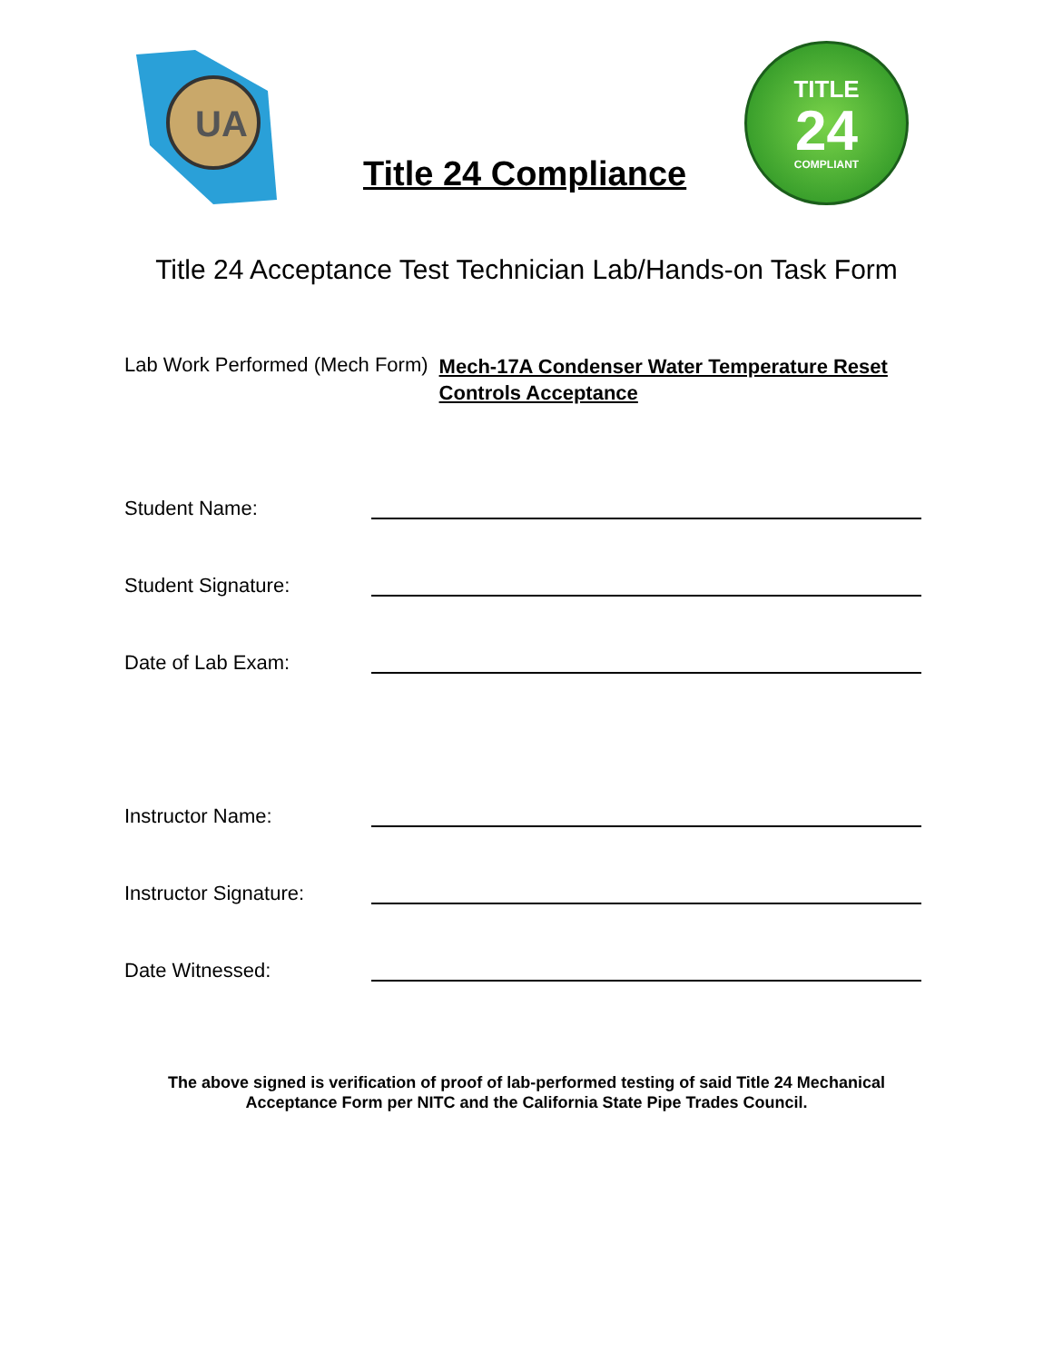UA
Title 24 Compliance
TITLE
24
COMPLIANT
Title 24 Acceptance Test Technician Lab/Hands-on Task Form
Lab Work Performed (Mech Form) Mech-17A Condenser Water Temperature Reset Controls Acceptance
Student Name:
Student Signature:
Date of Lab Exam:
Instructor Name:
Instructor Signature:
Date Witnessed:
The above signed is verification of proof of lab-performed testing of said Title 24 Mechanical
Acceptance Form per NITC and the California State Pipe Trades Council.